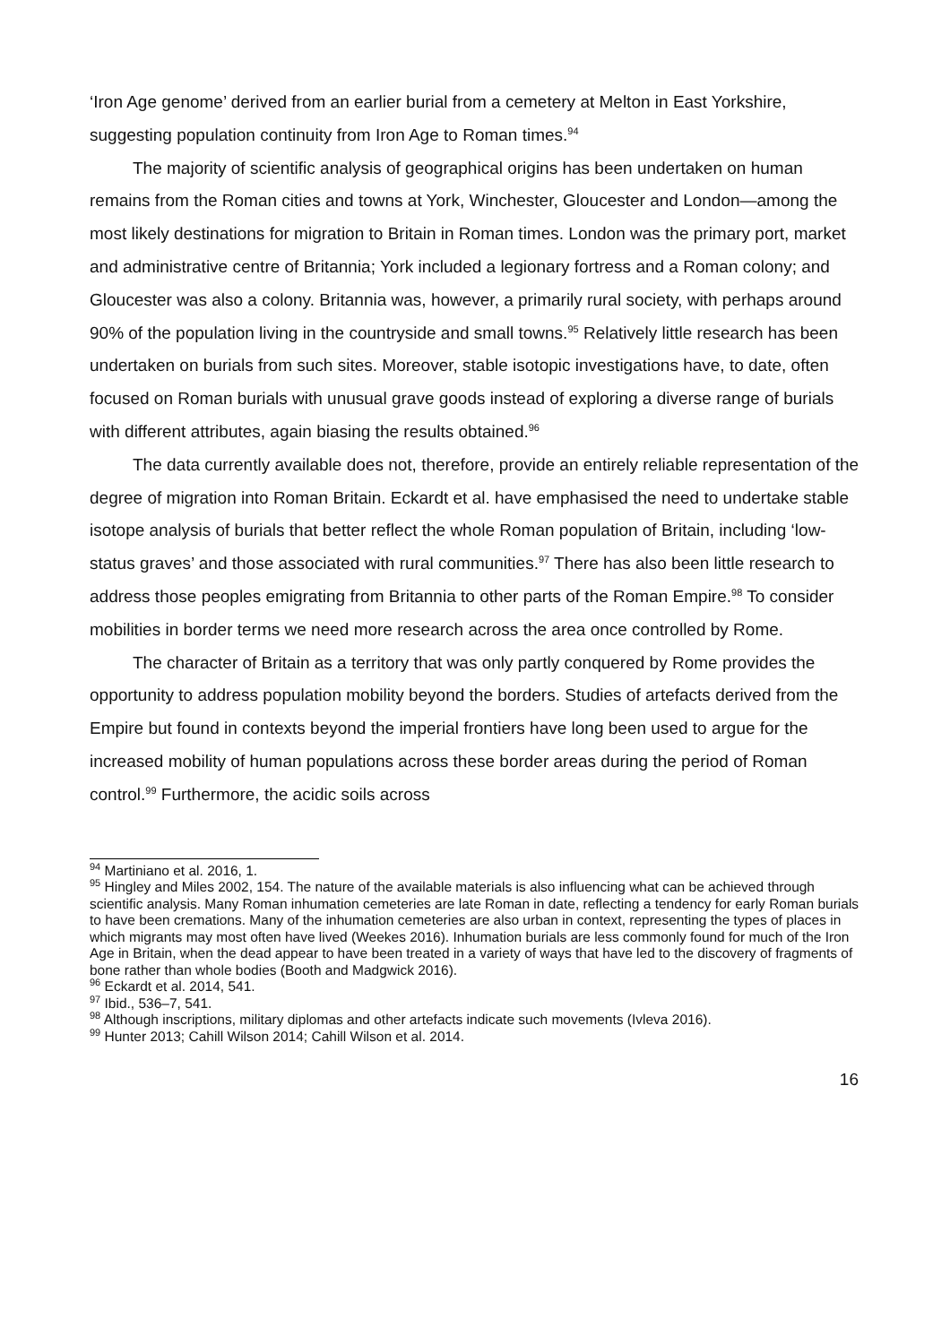‘Iron Age genome’ derived from an earlier burial from a cemetery at Melton in East Yorkshire, suggesting population continuity from Iron Age to Roman times.<sup>94</sup>
The majority of scientific analysis of geographical origins has been undertaken on human remains from the Roman cities and towns at York, Winchester, Gloucester and London—among the most likely destinations for migration to Britain in Roman times. London was the primary port, market and administrative centre of Britannia; York included a legionary fortress and a Roman colony; and Gloucester was also a colony. Britannia was, however, a primarily rural society, with perhaps around 90% of the population living in the countryside and small towns.<sup>95</sup> Relatively little research has been undertaken on burials from such sites. Moreover, stable isotopic investigations have, to date, often focused on Roman burials with unusual grave goods instead of exploring a diverse range of burials with different attributes, again biasing the results obtained.<sup>96</sup>
The data currently available does not, therefore, provide an entirely reliable representation of the degree of migration into Roman Britain. Eckardt et al. have emphasised the need to undertake stable isotope analysis of burials that better reflect the whole Roman population of Britain, including ‘low-status graves’ and those associated with rural communities.<sup>97</sup> There has also been little research to address those peoples emigrating from Britannia to other parts of the Roman Empire.<sup>98</sup> To consider mobilities in border terms we need more research across the area once controlled by Rome.
The character of Britain as a territory that was only partly conquered by Rome provides the opportunity to address population mobility beyond the borders. Studies of artefacts derived from the Empire but found in contexts beyond the imperial frontiers have long been used to argue for the increased mobility of human populations across these border areas during the period of Roman control.<sup>99</sup> Furthermore, the acidic soils across
<sup>94</sup> Martiniano et al. 2016, 1.
<sup>95</sup> Hingley and Miles 2002, 154. The nature of the available materials is also influencing what can be achieved through scientific analysis. Many Roman inhumation cemeteries are late Roman in date, reflecting a tendency for early Roman burials to have been cremations. Many of the inhumation cemeteries are also urban in context, representing the types of places in which migrants may most often have lived (Weekes 2016). Inhumation burials are less commonly found for much of the Iron Age in Britain, when the dead appear to have been treated in a variety of ways that have led to the discovery of fragments of bone rather than whole bodies (Booth and Madgwick 2016).
<sup>96</sup> Eckardt et al. 2014, 541.
<sup>97</sup> Ibid., 536–7, 541.
<sup>98</sup> Although inscriptions, military diplomas and other artefacts indicate such movements (Ivleva 2016).
<sup>99</sup> Hunter 2013; Cahill Wilson 2014; Cahill Wilson et al. 2014.
16